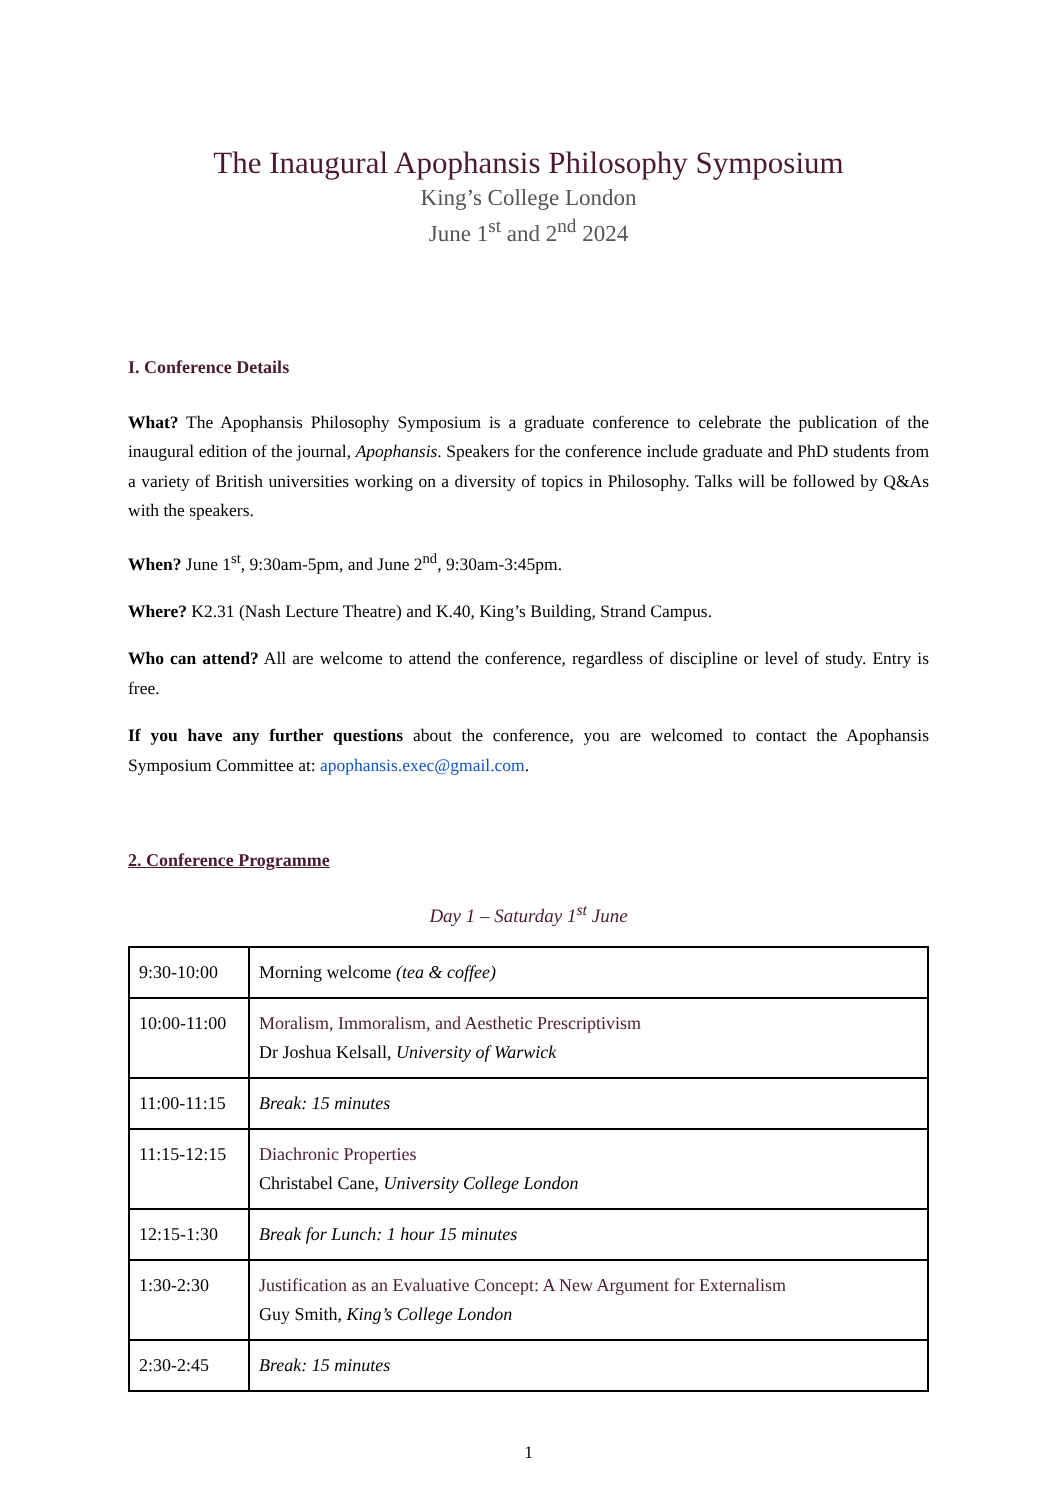The Inaugural Apophansis Philosophy Symposium
King’s College London
June 1<sup>st</sup> and 2<sup>nd</sup> 2024
I. Conference Details
What? The Apophansis Philosophy Symposium is a graduate conference to celebrate the publication of the inaugural edition of the journal, Apophansis. Speakers for the conference include graduate and PhD students from a variety of British universities working on a diversity of topics in Philosophy. Talks will be followed by Q&As with the speakers.
When? June 1<sup>st</sup>, 9:30am-5pm, and June 2<sup>nd</sup>, 9:30am-3:45pm.
Where? K2.31 (Nash Lecture Theatre) and K.40, King’s Building, Strand Campus.
Who can attend? All are welcome to attend the conference, regardless of discipline or level of study. Entry is free.
If you have any further questions about the conference, you are welcomed to contact the Apophansis Symposium Committee at: apophansis.exec@gmail.com.
2. Conference Programme
Day 1 – Saturday 1<sup>st</sup> June
| 9:30-10:00 | Morning welcome (tea & coffee) |
| 10:00-11:00 | Moralism, Immoralism, and Aesthetic Prescriptivism Dr Joshua Kelsall, University of Warwick |
| 11:00-11:15 | Break: 15 minutes |
| 11:15-12:15 | Diachronic Properties Christabel Cane, University College London |
| 12:15-1:30 | Break for Lunch: 1 hour 15 minutes |
| 1:30-2:30 | Justification as an Evaluative Concept: A New Argument for Externalism Guy Smith, King’s College London |
| 2:30-2:45 | Break: 15 minutes |
1